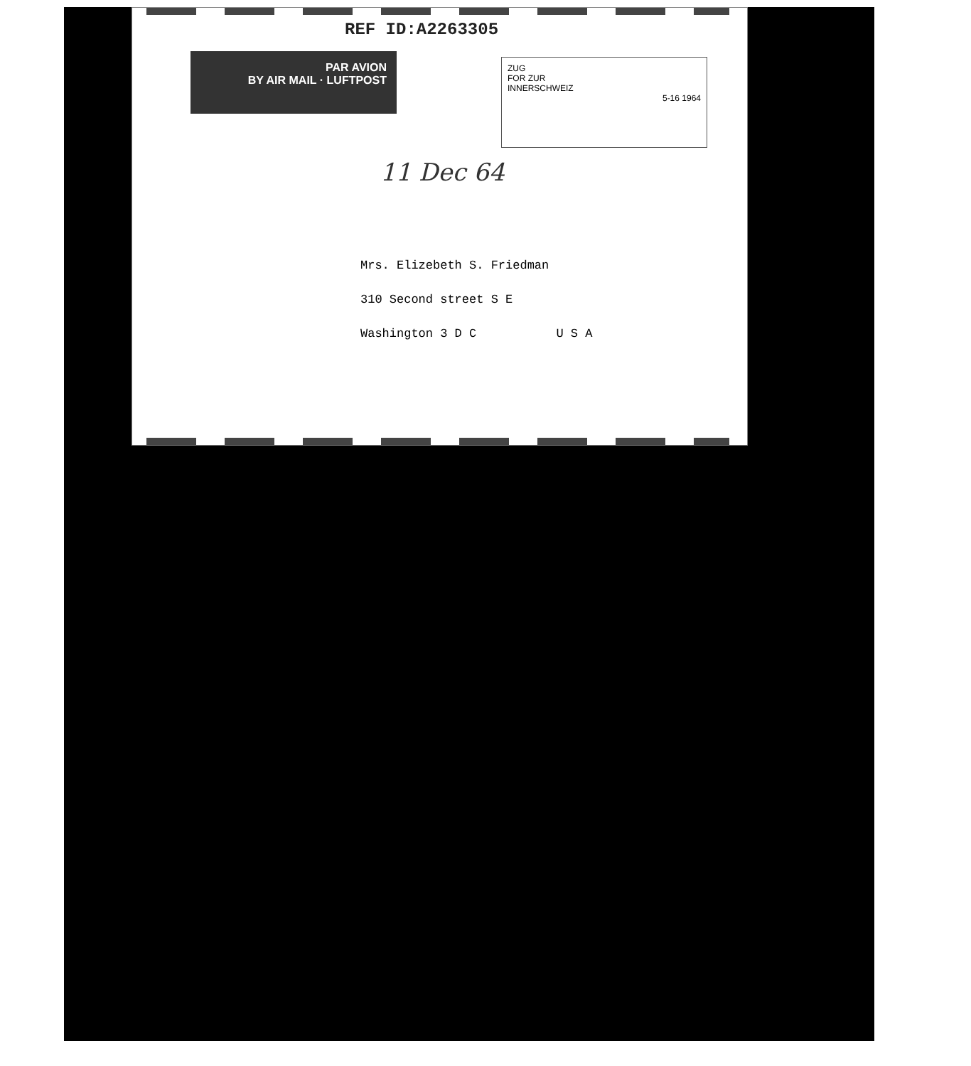REF ID:A2263305
PAR AVION
BY AIR MAIL · LUFTPOST
ZUG
FOR ZUR
INNERSCHWEIZ
5-16 1964
11 Dec 64
Mrs. Elizebeth S. Friedman
310 Second street S E
Washington 3 D C U S A